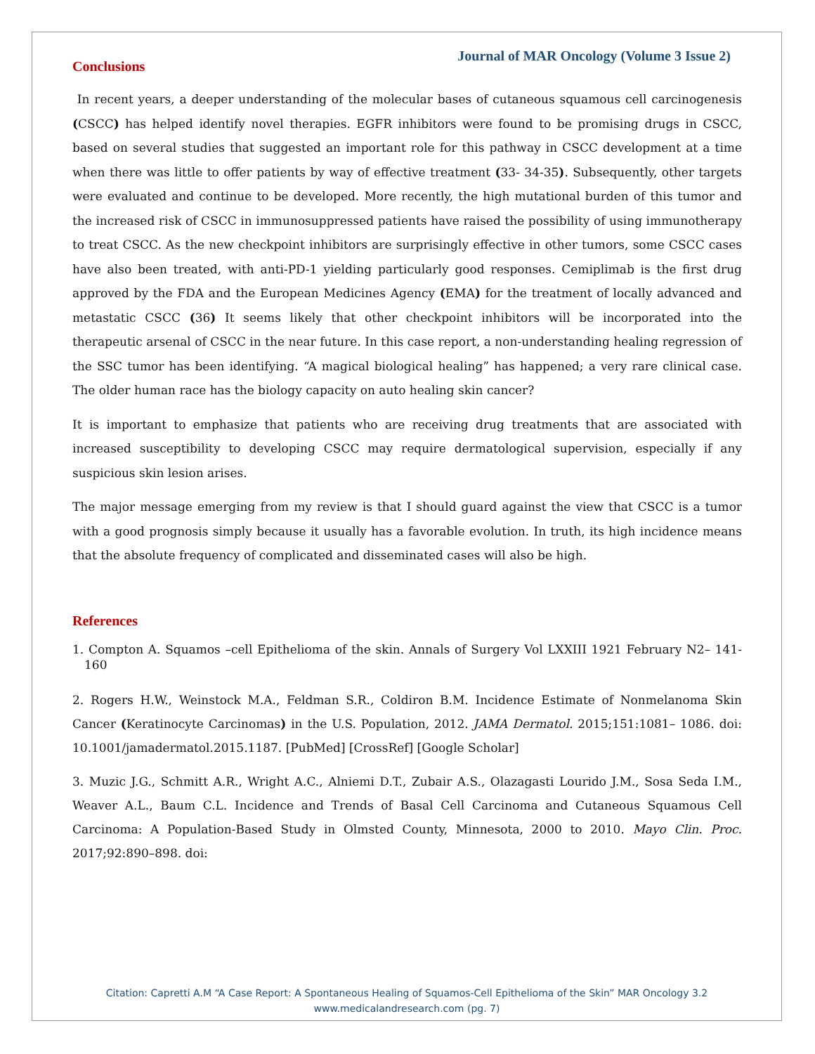Journal of MAR Oncology (Volume 3 Issue 2)
Conclusions
In recent years, a deeper understanding of the molecular bases of cutaneous squamous cell carcinogenesis (CSCC) has helped identify novel therapies. EGFR inhibitors were found to be promising drugs in CSCC, based on several studies that suggested an important role for this pathway in CSCC development at a time when there was little to offer patients by way of effective treatment (33- 34-35). Subsequently, other targets were evaluated and continue to be developed. More recently, the high mutational burden of this tumor and the increased risk of CSCC in immunosuppressed patients have raised the possibility of using immunotherapy to treat CSCC. As the new checkpoint inhibitors are surprisingly effective in other tumors, some CSCC cases have also been treated, with anti-PD-1 yielding particularly good responses. Cemiplimab is the first drug approved by the FDA and the European Medicines Agency (EMA) for the treatment of locally advanced and metastatic CSCC (36) It seems likely that other checkpoint inhibitors will be incorporated into the therapeutic arsenal of CSCC in the near future. In this case report, a non-understanding healing regression of the SSC tumor has been identifying. “A magical biological healing” has happened; a very rare clinical case. The older human race has the biology capacity on auto healing skin cancer?
It is important to emphasize that patients who are receiving drug treatments that are associated with increased susceptibility to developing CSCC may require dermatological supervision, especially if any suspicious skin lesion arises.
The major message emerging from my review is that I should guard against the view that CSCC is a tumor with a good prognosis simply because it usually has a favorable evolution. In truth, its high incidence means that the absolute frequency of complicated and disseminated cases will also be high.
References
1. Compton A. Squamos –cell Epithelioma of the skin. Annals of Surgery Vol LXXIII 1921 February N2– 141-160
2. Rogers H.W., Weinstock M.A., Feldman S.R., Coldiron B.M. Incidence Estimate of Nonmelanoma Skin Cancer (Keratinocyte Carcinomas) in the U.S. Population, 2012. JAMA Dermatol. 2015;151:1081– 1086. doi: 10.1001/jamadermatol.2015.1187. [PubMed] [CrossRef] [Google Scholar]
3. Muzic J.G., Schmitt A.R., Wright A.C., Alniemi D.T., Zubair A.S., Olazagasti Lourido J.M., Sosa Seda I.M., Weaver A.L., Baum C.L. Incidence and Trends of Basal Cell Carcinoma and Cutaneous Squamous Cell Carcinoma: A Population-Based Study in Olmsted County, Minnesota, 2000 to 2010. Mayo Clin. Proc. 2017;92:890–898. doi:
Citation: Capretti A.M “A Case Report: A Spontaneous Healing of Squamos-Cell Epithelioma of the Skin” MAR Oncology 3.2
www.medicalandresearch.com (pg. 7)